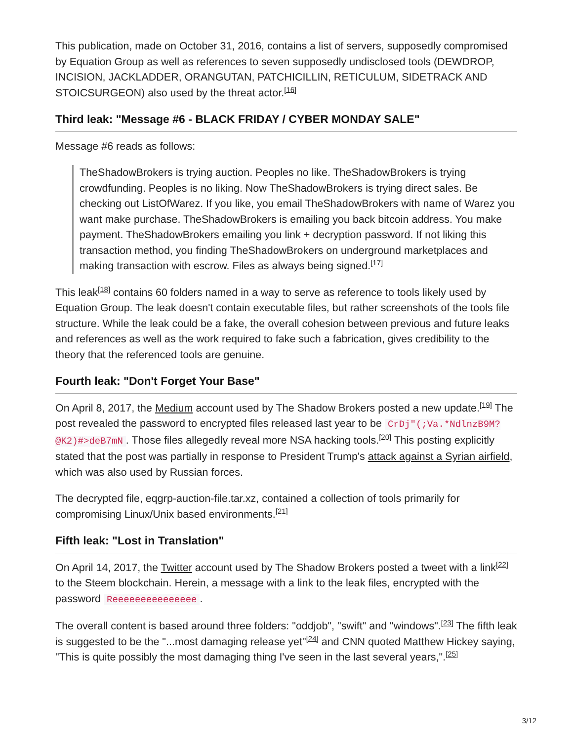This publication, made on October 31, 2016, contains a list of servers, supposedly compromised by Equation Group as well as references to seven supposedly undisclosed tools (DEWDROP, INCISION, JACKLADDER, ORANGUTAN, PATCHICILLIN, RETICULUM, SIDETRACK AND STOICSURGEON) also used by the threat actor.<sup>[16]</sup>
Third leak: "Message #6 - BLACK FRIDAY / CYBER MONDAY SALE"
Message #6 reads as follows:
TheShadowBrokers is trying auction. Peoples no like. TheShadowBrokers is trying crowdfunding. Peoples is no liking. Now TheShadowBrokers is trying direct sales. Be checking out ListOfWarez. If you like, you email TheShadowBrokers with name of Warez you want make purchase. TheShadowBrokers is emailing you back bitcoin address. You make payment. TheShadowBrokers emailing you link + decryption password. If not liking this transaction method, you finding TheShadowBrokers on underground marketplaces and making transaction with escrow. Files as always being signed.<sup>[17]</sup>
This leak<sup>[18]</sup> contains 60 folders named in a way to serve as reference to tools likely used by Equation Group. The leak doesn't contain executable files, but rather screenshots of the tools file structure. While the leak could be a fake, the overall cohesion between previous and future leaks and references as well as the work required to fake such a fabrication, gives credibility to the theory that the referenced tools are genuine.
Fourth leak: "Don't Forget Your Base"
On April 8, 2017, the Medium account used by The Shadow Brokers posted a new update.<sup>[19]</sup> The post revealed the password to encrypted files released last year to be CrDj"(;Va.*NdlnzB9M?@K2)#>deB7mN. Those files allegedly reveal more NSA hacking tools.<sup>[20]</sup> This posting explicitly stated that the post was partially in response to President Trump's attack against a Syrian airfield, which was also used by Russian forces.
The decrypted file, eqgrp-auction-file.tar.xz, contained a collection of tools primarily for compromising Linux/Unix based environments.<sup>[21]</sup>
Fifth leak: "Lost in Translation"
On April 14, 2017, the Twitter account used by The Shadow Brokers posted a tweet with a link<sup>[22]</sup> to the Steem blockchain. Herein, a message with a link to the leak files, encrypted with the password Reeeeeeeeeeeeeee.
The overall content is based around three folders: "oddjob", "swift" and "windows".<sup>[23]</sup> The fifth leak is suggested to be the "...most damaging release yet"<sup>[24]</sup> and CNN quoted Matthew Hickey saying, "This is quite possibly the most damaging thing I've seen in the last several years,".<sup>[25]</sup>
3/12